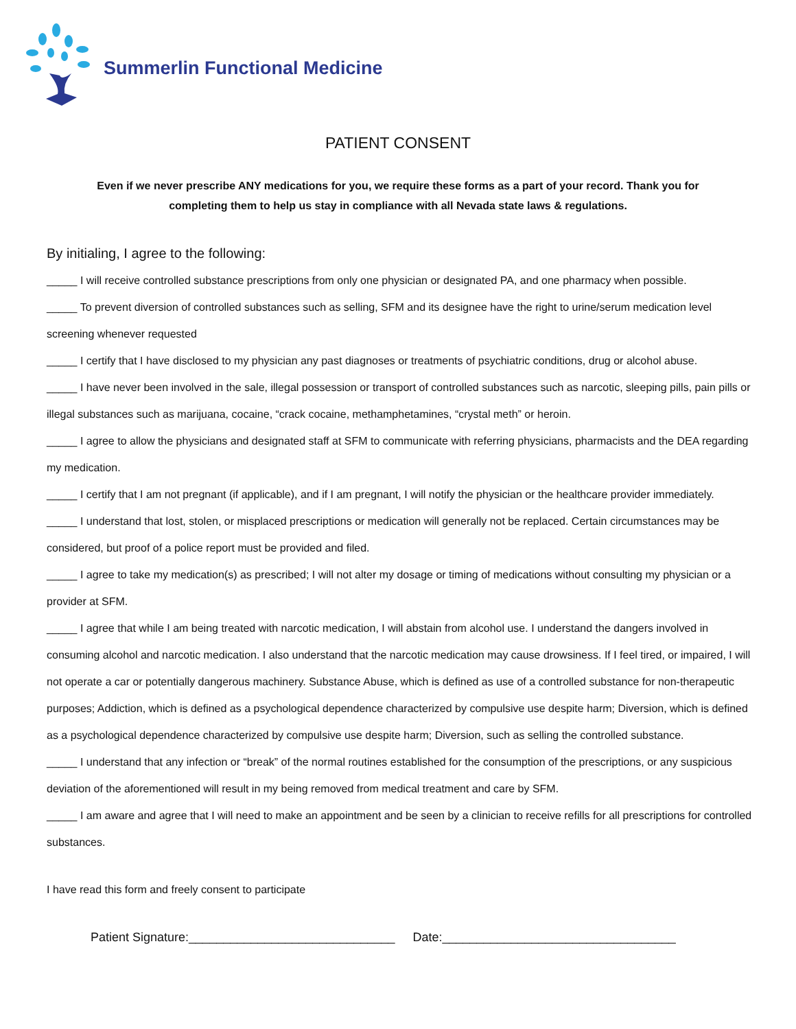Summerlin Functional Medicine
PATIENT CONSENT
Even if we never prescribe ANY medications for you, we require these forms as a part of your record. Thank you for completing them to help us stay in compliance with all Nevada state laws & regulations.
By initialing, I agree to the following:
_____ I will receive controlled substance prescriptions from only one physician or designated PA, and one pharmacy when possible.
_____ To prevent diversion of controlled substances such as selling, SFM and its designee have the right to urine/serum medication level screening whenever requested
_____ I certify that I have disclosed to my physician any past diagnoses or treatments of psychiatric conditions, drug or alcohol abuse.
_____ I have never been involved in the sale, illegal possession or transport of controlled substances such as narcotic, sleeping pills, pain pills or illegal substances such as marijuana, cocaine, “crack cocaine, methamphetamines, “crystal meth” or heroin.
_____ I agree to allow the physicians and designated staff at SFM to communicate with referring physicians, pharmacists and the DEA regarding my medication.
_____ I certify that I am not pregnant (if applicable), and if I am pregnant, I will notify the physician or the healthcare provider immediately.
_____ I understand that lost, stolen, or misplaced prescriptions or medication will generally not be replaced. Certain circumstances may be considered, but proof of a police report must be provided and filed.
_____ I agree to take my medication(s) as prescribed; I will not alter my dosage or timing of medications without consulting my physician or a provider at SFM.
_____ I agree that while I am being treated with narcotic medication, I will abstain from alcohol use. I understand the dangers involved in consuming alcohol and narcotic medication. I also understand that the narcotic medication may cause drowsiness. If I feel tired, or impaired, I will not operate a car or potentially dangerous machinery. Substance Abuse, which is defined as use of a controlled substance for non-therapeutic purposes; Addiction, which is defined as a psychological dependence characterized by compulsive use despite harm; Diversion, which is defined as a psychological dependence characterized by compulsive use despite harm; Diversion, such as selling the controlled substance.
_____ I understand that any infection or “break” of the normal routines established for the consumption of the prescriptions, or any suspicious deviation of the aforementioned will result in my being removed from medical treatment and care by SFM.
_____ I am aware and agree that I will need to make an appointment and be seen by a clinician to receive refills for all prescriptions for controlled substances.
I have read this form and freely consent to participate
Patient Signature:______________________________ Date:__________________________________